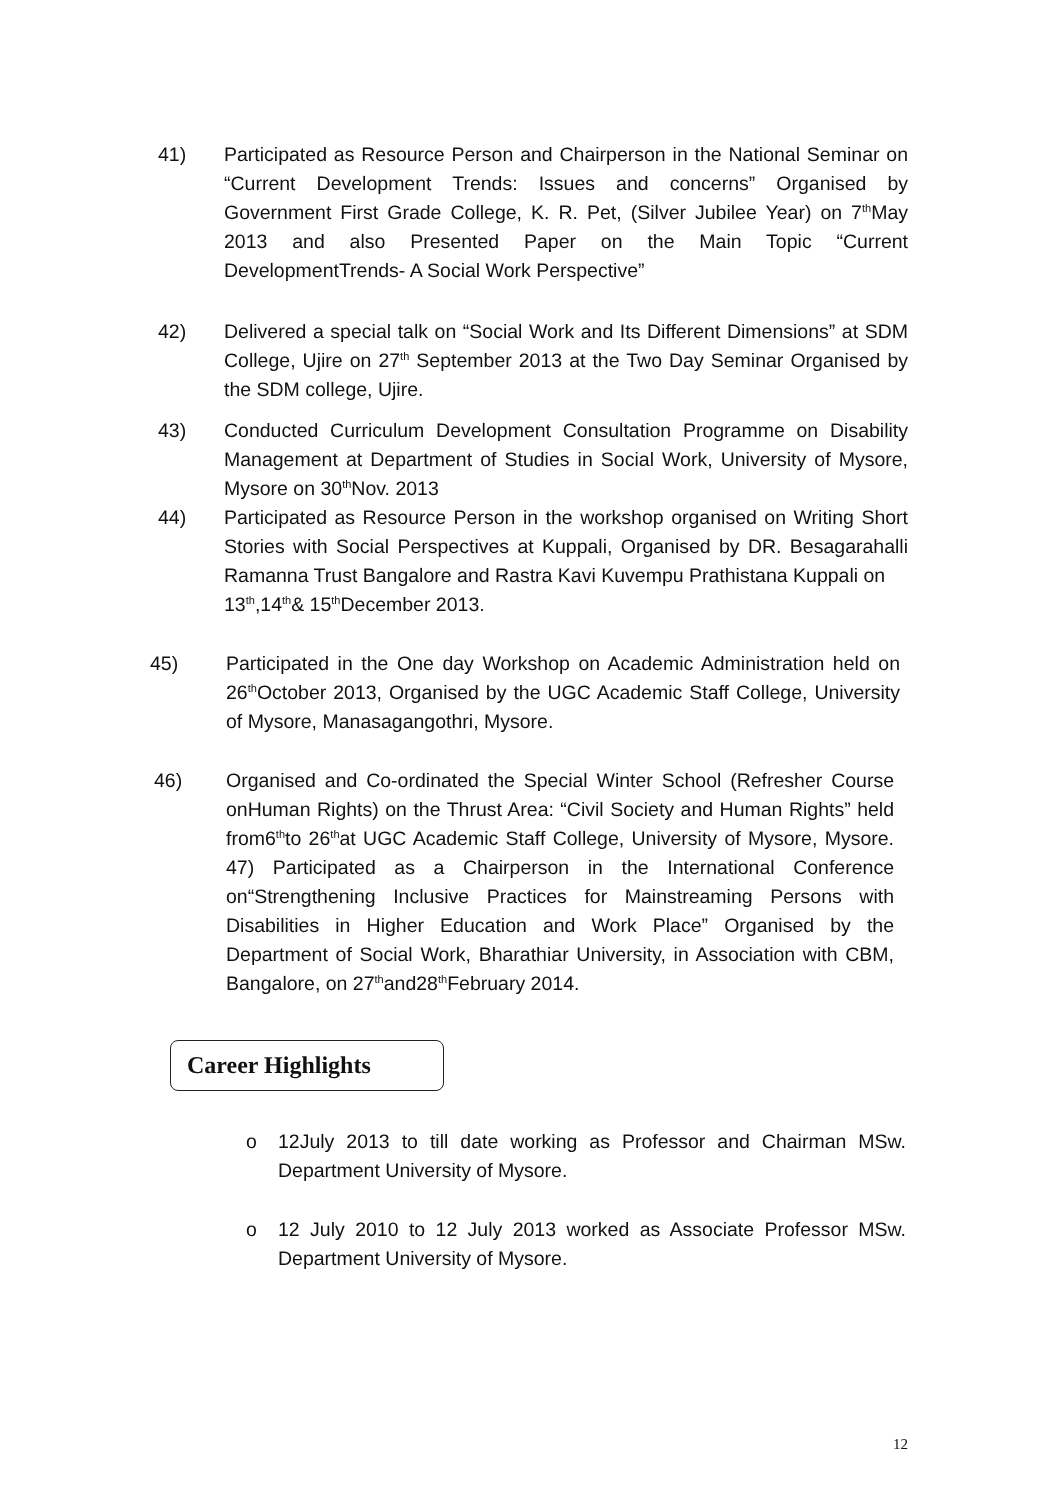41) Participated as Resource Person and Chairperson in the National Seminar on “Current Development Trends: Issues and concerns” Organised by Government First Grade College, K. R. Pet, (Silver Jubilee Year) on 7<sup>th</sup>May 2013 and also Presented Paper on the Main Topic “Current DevelopmentTrends- A Social Work Perspective”
42) Delivered a special talk on “Social Work and Its Different Dimensions” at SDM College, Ujire on 27<sup>th</sup> September 2013 at the Two Day Seminar Organised by the SDM college, Ujire.
43) Conducted Curriculum Development Consultation Programme on Disability Management at Department of Studies in Social Work, University of Mysore, Mysore on 30<sup>th</sup>Nov. 2013
44) Participated as Resource Person in the workshop organised on Writing Short Stories with Social Perspectives at Kuppali, Organised by DR. Besagarahalli Ramanna Trust Bangalore and Rastra Kavi Kuvempu Prathistana Kuppali on
13<sup>th</sup>,14<sup>th</sup>& 15<sup>th</sup>December 2013.
45) Participated in the One day Workshop on Academic Administration held on 26<sup>th</sup>October 2013, Organised by the UGC Academic Staff College, University of Mysore, Manasagangothri, Mysore.
46) Organised and Co-ordinated the Special Winter School (Refresher Course onHuman Rights) on the Thrust Area: “Civil Society and Human Rights” held from6<sup>th</sup>to 26<sup>th</sup>at UGC Academic Staff College, University of Mysore, Mysore. 47) Participated as a Chairperson in the International Conference on“Strengthening Inclusive Practices for Mainstreaming Persons with Disabilities in Higher Education and Work Place” Organised by the Department of Social Work, Bharathiar University, in Association with CBM, Bangalore, on 27<sup>th</sup>and28<sup>th</sup>February 2014.
Career Highlights
o 12July 2013 to till date working as Professor and Chairman MSw. Department University of Mysore.
o 12 July 2010 to 12 July 2013 worked as Associate Professor MSw. Department University of Mysore.
12